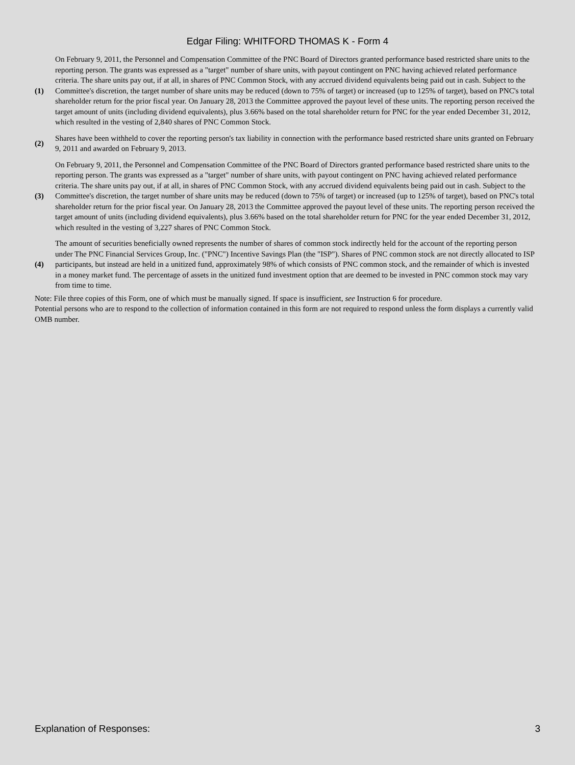Edgar Filing: WHITFORD THOMAS K - Form 4
| (1) | On February 9, 2011, the Personnel and Compensation Committee of the PNC Board of Directors granted performance based restricted share units to the reporting person. The grants was expressed as a "target" number of share units, with payout contingent on PNC having achieved related performance criteria. The share units pay out, if at all, in shares of PNC Common Stock, with any accrued dividend equivalents being paid out in cash. Subject to the Committee's discretion, the target number of share units may be reduced (down to 75% of target) or increased (up to 125% of target), based on PNC's total shareholder return for the prior fiscal year. On January 28, 2013 the Committee approved the payout level of these units. The reporting person received the target amount of units (including dividend equivalents), plus 3.66% based on the total shareholder return for PNC for the year ended December 31, 2012, which resulted in the vesting of 2,840 shares of PNC Common Stock. |
| (2) | Shares have been withheld to cover the reporting person's tax liability in connection with the performance based restricted share units granted on February 9, 2011 and awarded on February 9, 2013. |
| (3) | On February 9, 2011, the Personnel and Compensation Committee of the PNC Board of Directors granted performance based restricted share units to the reporting person. The grants was expressed as a "target" number of share units, with payout contingent on PNC having achieved related performance criteria. The share units pay out, if at all, in shares of PNC Common Stock, with any accrued dividend equivalents being paid out in cash. Subject to the Committee's discretion, the target number of share units may be reduced (down to 75% of target) or increased (up to 125% of target), based on PNC's total shareholder return for the prior fiscal year. On January 28, 2013 the Committee approved the payout level of these units. The reporting person received the target amount of units (including dividend equivalents), plus 3.66% based on the total shareholder return for PNC for the year ended December 31, 2012, which resulted in the vesting of 3,227 shares of PNC Common Stock. |
| (4) | The amount of securities beneficially owned represents the number of shares of common stock indirectly held for the account of the reporting person under The PNC Financial Services Group, Inc. ("PNC") Incentive Savings Plan (the "ISP"). Shares of PNC common stock are not directly allocated to ISP participants, but instead are held in a unitized fund, approximately 98% of which consists of PNC common stock, and the remainder of which is invested in a money market fund. The percentage of assets in the unitized fund investment option that are deemed to be invested in PNC common stock may vary from time to time. |
Note: File three copies of this Form, one of which must be manually signed. If space is insufficient, see Instruction 6 for procedure.
Potential persons who are to respond to the collection of information contained in this form are not required to respond unless the form displays a currently valid OMB number.
Explanation of Responses: 3